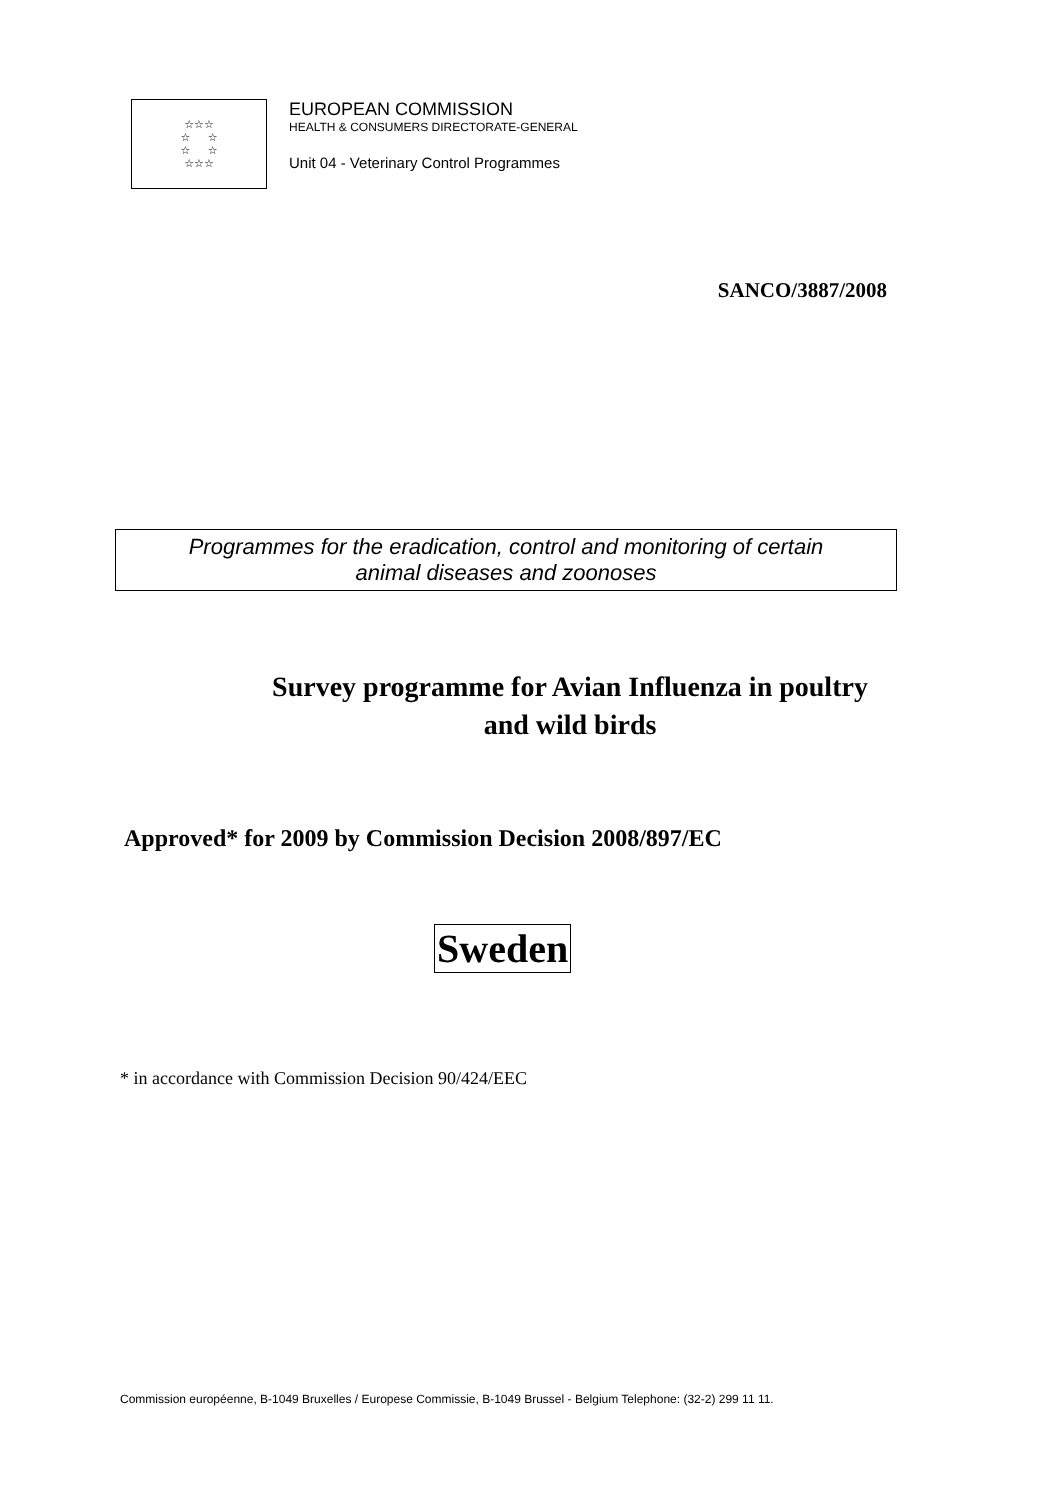☆☆☆
☆ ☆
☆ ☆
☆☆☆
EUROPEAN COMMISSION
HEALTH & CONSUMERS DIRECTORATE-GENERAL
Unit 04 - Veterinary Control Programmes
SANCO/3887/2008
Programmes for the eradication, control and monitoring of certain
animal diseases and zoonoses
Survey programme for Avian Influenza in poultry and wild birds
Approved* for 2009 by Commission Decision 2008/897/EC
Sweden
* in accordance with Commission Decision 90/424/EEC
Commission européenne, B-1049 Bruxelles / Europese Commissie, B-1049 Brussel - Belgium Telephone: (32-2) 299 11 11.